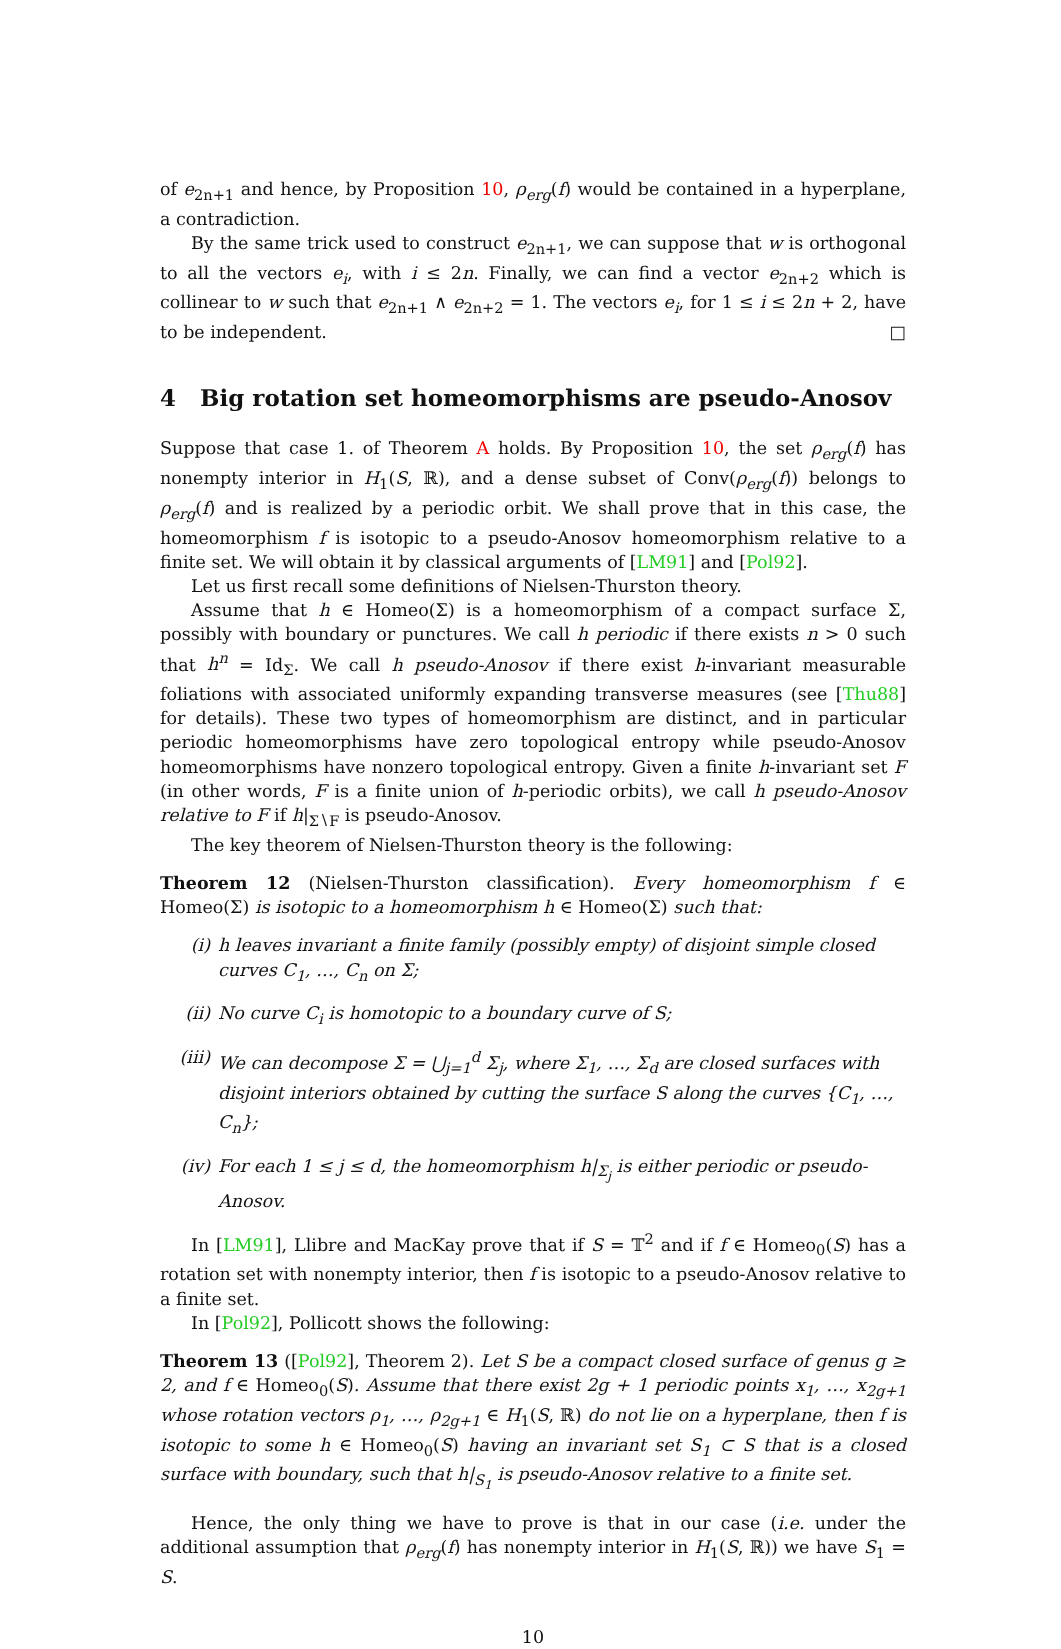of e<sub>2n+1</sub> and hence, by Proposition 10, ρ<sub>erg</sub>(f) would be contained in a hyperplane, a contradiction.
By the same trick used to construct e<sub>2n+1</sub>, we can suppose that w is orthogonal to all the vectors e<sub>i</sub>, with i ≤ 2n. Finally, we can find a vector e<sub>2n+2</sub> which is collinear to w such that e<sub>2n+1</sub> ∧ e<sub>2n+2</sub> = 1. The vectors e<sub>i</sub>, for 1 ≤ i ≤ 2n + 2, have to be independent. □
4 Big rotation set homeomorphisms are pseudo-Anosov
Suppose that case 1. of Theorem A holds. By Proposition 10, the set ρ<sub>erg</sub>(f) has nonempty interior in H<sub>1</sub>(S, ℝ), and a dense subset of Conv(ρ<sub>erg</sub>(f)) belongs to ρ<sub>erg</sub>(f) and is realized by a periodic orbit. We shall prove that in this case, the homeomorphism f is isotopic to a pseudo-Anosov homeomorphism relative to a finite set. We will obtain it by classical arguments of [LM91] and [Pol92].
Let us first recall some definitions of Nielsen-Thurston theory.
Assume that h ∈ Homeo(Σ) is a homeomorphism of a compact surface Σ, possibly with boundary or punctures. We call h periodic if there exists n > 0 such that h<sup>n</sup> = Id<sub>Σ</sub>. We call h pseudo-Anosov if there exist h-invariant measurable foliations with associated uniformly expanding transverse measures (see [Thu88] for details). These two types of homeomorphism are distinct, and in particular periodic homeomorphisms have zero topological entropy while pseudo-Anosov homeomorphisms have nonzero topological entropy. Given a finite h-invariant set F (in other words, F is a finite union of h-periodic orbits), we call h pseudo-Anosov relative to F if h|<sub>Σ∖F</sub> is pseudo-Anosov.
The key theorem of Nielsen-Thurston theory is the following:
Theorem 12 (Nielsen-Thurston classification). Every homeomorphism f ∈ Homeo(Σ) is isotopic to a homeomorphism h ∈ Homeo(Σ) such that:
(i) h leaves invariant a finite family (possibly empty) of disjoint simple closed curves C<sub>1</sub>, …, C<sub>n</sub> on Σ;
(ii) No curve C<sub>i</sub> is homotopic to a boundary curve of S;
(iii) We can decompose Σ = ⋃<sub>j=1</sub><sup>d</sup> Σ<sub>j</sub>, where Σ<sub>1</sub>, …, Σ<sub>d</sub> are closed surfaces with disjoint interiors obtained by cutting the surface S along the curves {C<sub>1</sub>, …, C<sub>n</sub>};
(iv) For each 1 ≤ j ≤ d, the homeomorphism h|<sub>Σ<sub>j</sub></sub> is either periodic or pseudo-Anosov.
In [LM91], Llibre and MacKay prove that if S = 𝕋<sup>2</sup> and if f ∈ Homeo<sub>0</sub>(S) has a rotation set with nonempty interior, then f is isotopic to a pseudo-Anosov relative to a finite set.
In [Pol92], Pollicott shows the following:
Theorem 13 ([Pol92], Theorem 2). Let S be a compact closed surface of genus g ≥ 2, and f ∈ Homeo<sub>0</sub>(S). Assume that there exist 2g + 1 periodic points x<sub>1</sub>, …, x<sub>2g+1</sub> whose rotation vectors ρ<sub>1</sub>, …, ρ<sub>2g+1</sub> ∈ H<sub>1</sub>(S, ℝ) do not lie on a hyperplane, then f is isotopic to some h ∈ Homeo<sub>0</sub>(S) having an invariant set S<sub>1</sub> ⊂ S that is a closed surface with boundary, such that h|<sub>S<sub>1</sub></sub> is pseudo-Anosov relative to a finite set.
Hence, the only thing we have to prove is that in our case (i.e. under the additional assumption that ρ<sub>erg</sub>(f) has nonempty interior in H<sub>1</sub>(S, ℝ)) we have S<sub>1</sub> = S.
10